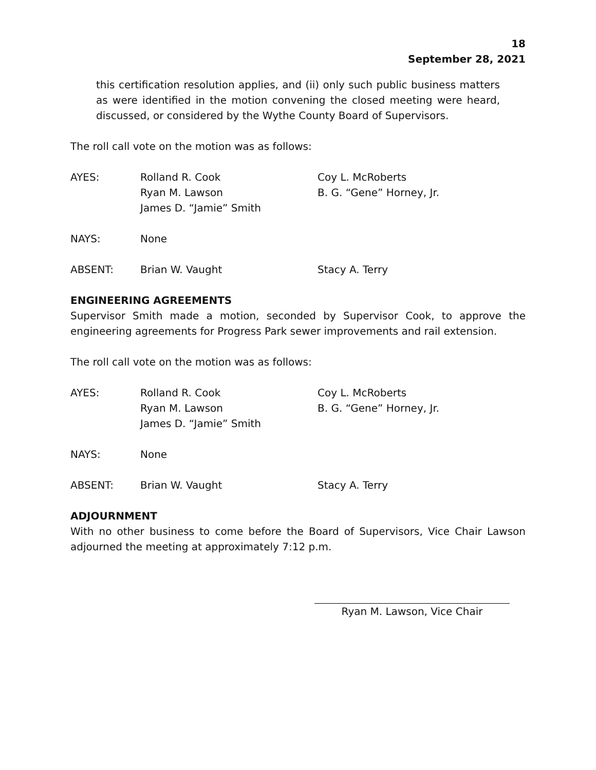18
September 28, 2021
this certification resolution applies, and (ii) only such public business matters as were identified in the motion convening the closed meeting were heard, discussed, or considered by the Wythe County Board of Supervisors.
The roll call vote on the motion was as follows:
| AYES: | Rolland R. Cook Ryan M. Lawson James D. “Jamie” Smith | Coy L. McRoberts B. G. “Gene” Horney, Jr. |
| NAYS: | None |
| ABSENT: | Brian W. Vaught | Stacy A. Terry |
ENGINEERING AGREEMENTS
Supervisor Smith made a motion, seconded by Supervisor Cook, to approve the engineering agreements for Progress Park sewer improvements and rail extension.
The roll call vote on the motion was as follows:
| AYES: | Rolland R. Cook Ryan M. Lawson James D. “Jamie” Smith | Coy L. McRoberts B. G. “Gene” Horney, Jr. |
| NAYS: | None |
| ABSENT: | Brian W. Vaught | Stacy A. Terry |
ADJOURNMENT
With no other business to come before the Board of Supervisors, Vice Chair Lawson adjourned the meeting at approximately 7:12 p.m.
Ryan M. Lawson, Vice Chair